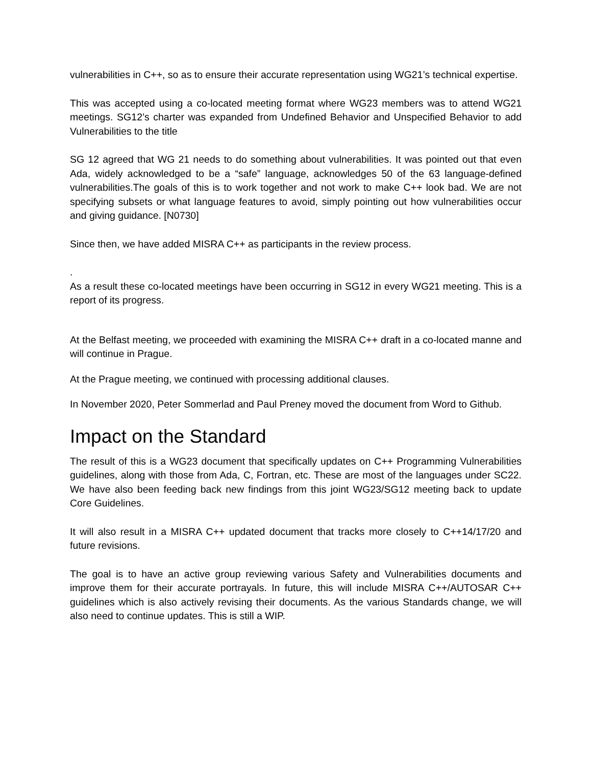vulnerabilities in C++, so as to ensure their accurate representation using WG21’s technical expertise.
This was accepted using a co-located meeting format where WG23 members was to attend WG21 meetings. SG12’s charter was expanded from Undefined Behavior and Unspecified Behavior to add Vulnerabilities to the title
SG 12 agreed that WG 21 needs to do something about vulnerabilities. It was pointed out that even Ada, widely acknowledged to be a “safe” language, acknowledges 50 of the 63 language-defined vulnerabilities.The goals of this is to work together and not work to make C++ look bad. We are not specifying subsets or what language features to avoid, simply pointing out how vulnerabilities occur and giving guidance. [N0730]
Since then, we have added MISRA C++ as participants in the review process.
.
As a result these co-located meetings have been occurring in SG12 in every WG21 meeting. This is a report of its progress.
At the Belfast meeting, we proceeded with examining the MISRA C++ draft in a co-located manne and will continue in Prague.
At the Prague meeting, we continued with processing additional clauses.
In November 2020, Peter Sommerlad and Paul Preney moved the document from Word to Github.
Impact on the Standard
The result of this is a WG23 document that specifically updates on C++ Programming Vulnerabilities guidelines, along with those from Ada, C, Fortran, etc. These are most of the languages under SC22. We have also been feeding back new findings from this joint WG23/SG12 meeting back to update Core Guidelines.
It will also result in a MISRA C++ updated document that tracks more closely to C++14/17/20 and future revisions.
The goal is to have an active group reviewing various Safety and Vulnerabilities documents and improve them for their accurate portrayals. In future, this will include MISRA C++/AUTOSAR C++ guidelines which is also actively revising their documents. As the various Standards change, we will also need to continue updates. This is still a WIP.